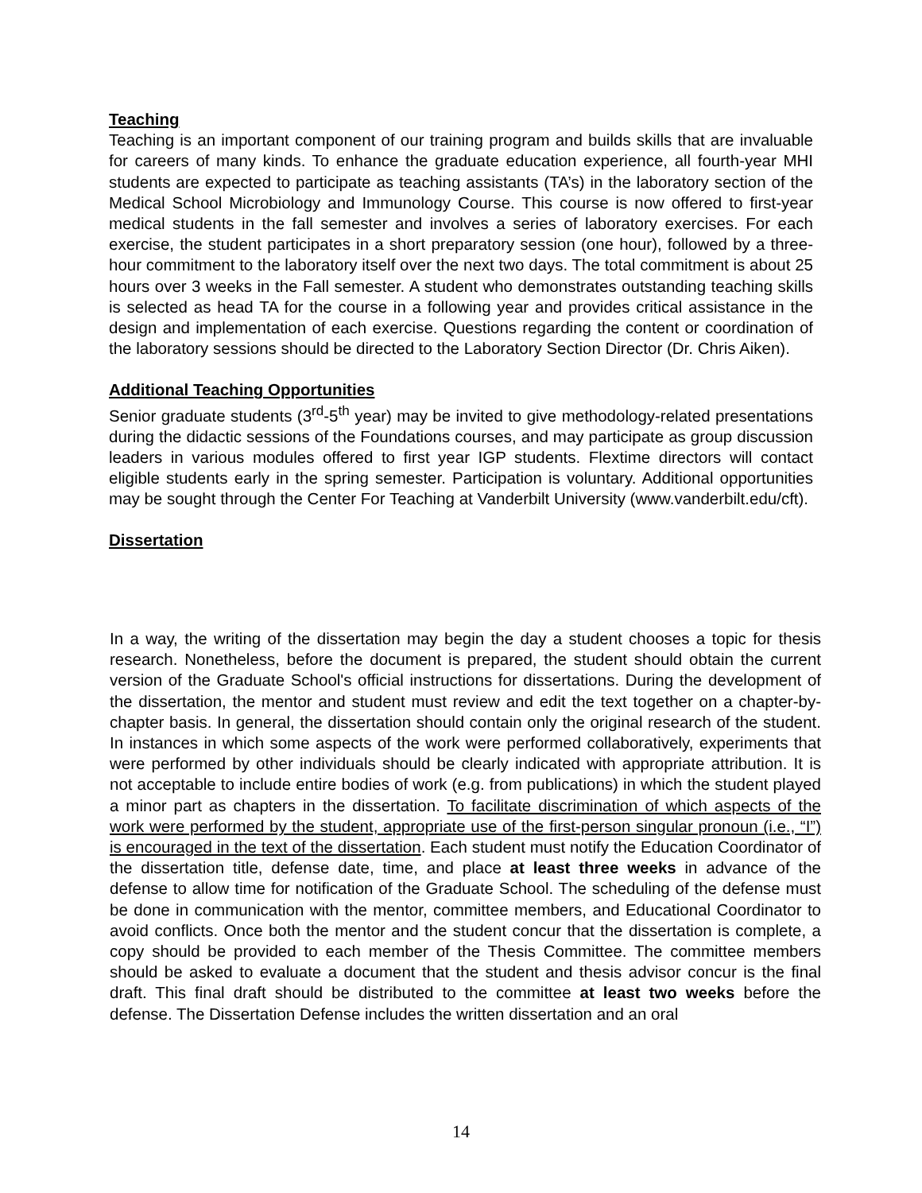Teaching
Teaching is an important component of our training program and builds skills that are invaluable for careers of many kinds. To enhance the graduate education experience, all fourth-year MHI students are expected to participate as teaching assistants (TA’s) in the laboratory section of the Medical School Microbiology and Immunology Course. This course is now offered to first-year medical students in the fall semester and involves a series of laboratory exercises. For each exercise, the student participates in a short preparatory session (one hour), followed by a three-hour commitment to the laboratory itself over the next two days. The total commitment is about 25 hours over 3 weeks in the Fall semester. A student who demonstrates outstanding teaching skills is selected as head TA for the course in a following year and provides critical assistance in the design and implementation of each exercise. Questions regarding the content or coordination of the laboratory sessions should be directed to the Laboratory Section Director (Dr. Chris Aiken).
Additional Teaching Opportunities
Senior graduate students (3<sup>rd</sup>-5<sup>th</sup> year) may be invited to give methodology-related presentations during the didactic sessions of the Foundations courses, and may participate as group discussion leaders in various modules offered to first year IGP students. Flextime directors will contact eligible students early in the spring semester. Participation is voluntary. Additional opportunities may be sought through the Center For Teaching at Vanderbilt University (www.vanderbilt.edu/cft).
Dissertation
In a way, the writing of the dissertation may begin the day a student chooses a topic for thesis research. Nonetheless, before the document is prepared, the student should obtain the current version of the Graduate School's official instructions for dissertations. During the development of the dissertation, the mentor and student must review and edit the text together on a chapter-by-chapter basis. In general, the dissertation should contain only the original research of the student. In instances in which some aspects of the work were performed collaboratively, experiments that were performed by other individuals should be clearly indicated with appropriate attribution. It is not acceptable to include entire bodies of work (e.g. from publications) in which the student played a minor part as chapters in the dissertation. To facilitate discrimination of which aspects of the work were performed by the student, appropriate use of the first-person singular pronoun (i.e., “I”) is encouraged in the text of the dissertation. Each student must notify the Education Coordinator of the dissertation title, defense date, time, and place at least three weeks in advance of the defense to allow time for notification of the Graduate School. The scheduling of the defense must be done in communication with the mentor, committee members, and Educational Coordinator to avoid conflicts. Once both the mentor and the student concur that the dissertation is complete, a copy should be provided to each member of the Thesis Committee. The committee members should be asked to evaluate a document that the student and thesis advisor concur is the final draft. This final draft should be distributed to the committee at least two weeks before the defense. The Dissertation Defense includes the written dissertation and an oral
14